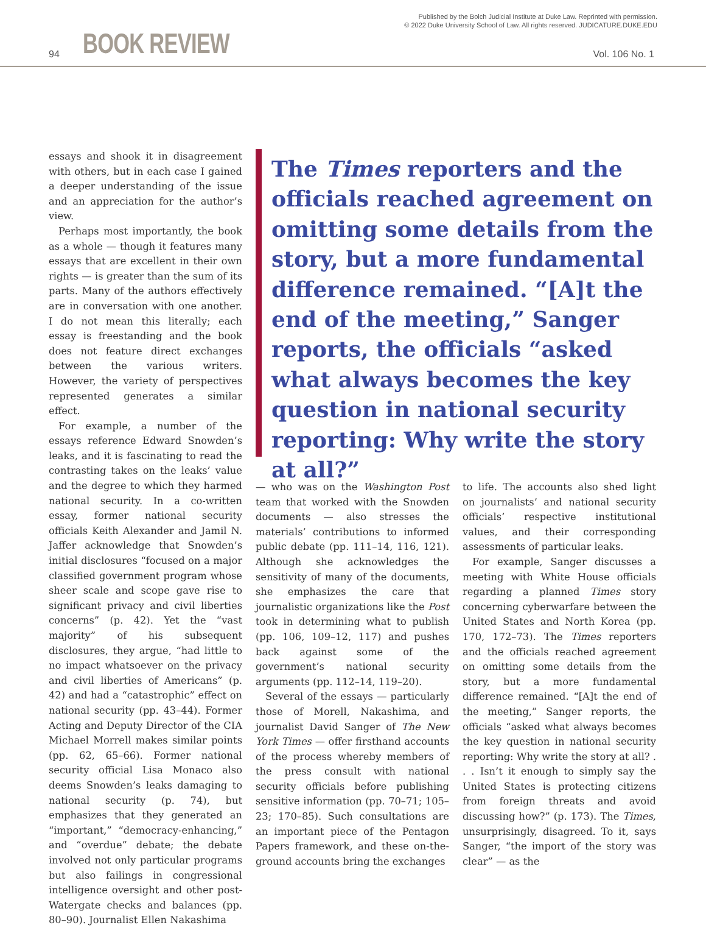Published by the Bolch Judicial Institute at Duke Law. Reprinted with permission.
© 2022 Duke University School of Law. All rights reserved. JUDICATURE.DUKE.EDU
94 BOOK REVIEW Vol. 106 No. 1
essays and shook it in disagreement with others, but in each case I gained a deeper understanding of the issue and an appreciation for the author’s view.
Perhaps most importantly, the book as a whole — though it features many essays that are excellent in their own rights — is greater than the sum of its parts. Many of the authors effectively are in conversation with one another. I do not mean this literally; each essay is freestanding and the book does not feature direct exchanges between the various writers. However, the variety of perspectives represented generates a similar effect.
For example, a number of the essays reference Edward Snowden’s leaks, and it is fascinating to read the contrasting takes on the leaks’ value and the degree to which they harmed national security. In a co-written essay, former national security officials Keith Alexander and Jamil N. Jaffer acknowledge that Snowden’s initial disclosures “focused on a major classified government program whose sheer scale and scope gave rise to significant privacy and civil liberties concerns” (p. 42). Yet the “vast majority” of his subsequent disclosures, they argue, “had little to no impact whatsoever on the privacy and civil liberties of Americans” (p. 42) and had a “catastrophic” effect on national security (pp. 43–44). Former Acting and Deputy Director of the CIA Michael Morrell makes similar points (pp. 62, 65–66). Former national security official Lisa Monaco also deems Snowden’s leaks damaging to national security (p. 74), but emphasizes that they generated an “important,” “democracy-enhancing,” and “overdue” debate; the debate involved not only particular programs but also failings in congressional intelligence oversight and other post-Watergate checks and balances (pp. 80–90). Journalist Ellen Nakashima
The Times reporters and the officials reached agreement on omitting some details from the story, but a more fundamental difference remained. “[A]t the end of the meeting,” Sanger reports, the officials “asked what always becomes the key question in national security reporting: Why write the story at all?”
— who was on the Washington Post team that worked with the Snowden documents — also stresses the materials’ contributions to informed public debate (pp. 111–14, 116, 121). Although she acknowledges the sensitivity of many of the documents, she emphasizes the care that journalistic organizations like the Post took in determining what to publish (pp. 106, 109–12, 117) and pushes back against some of the government’s national security arguments (pp. 112–14, 119–20).
Several of the essays — particularly those of Morell, Nakashima, and journalist David Sanger of The New York Times — offer firsthand accounts of the process whereby members of the press consult with national security officials before publishing sensitive information (pp. 70–71; 105–23; 170–85). Such consultations are an important piece of the Pentagon Papers framework, and these on-the-ground accounts bring the exchanges
to life. The accounts also shed light on journalists’ and national security officials’ respective institutional values, and their corresponding assessments of particular leaks.
For example, Sanger discusses a meeting with White House officials regarding a planned Times story concerning cyberwarfare between the United States and North Korea (pp. 170, 172–73). The Times reporters and the officials reached agreement on omitting some details from the story, but a more fundamental difference remained. “[A]t the end of the meeting,” Sanger reports, the officials “asked what always becomes the key question in national security reporting: Why write the story at all? . . . Isn’t it enough to simply say the United States is protecting citizens from foreign threats and avoid discussing how?” (p. 173). The Times, unsurprisingly, disagreed. To it, says Sanger, “the import of the story was clear” — as the